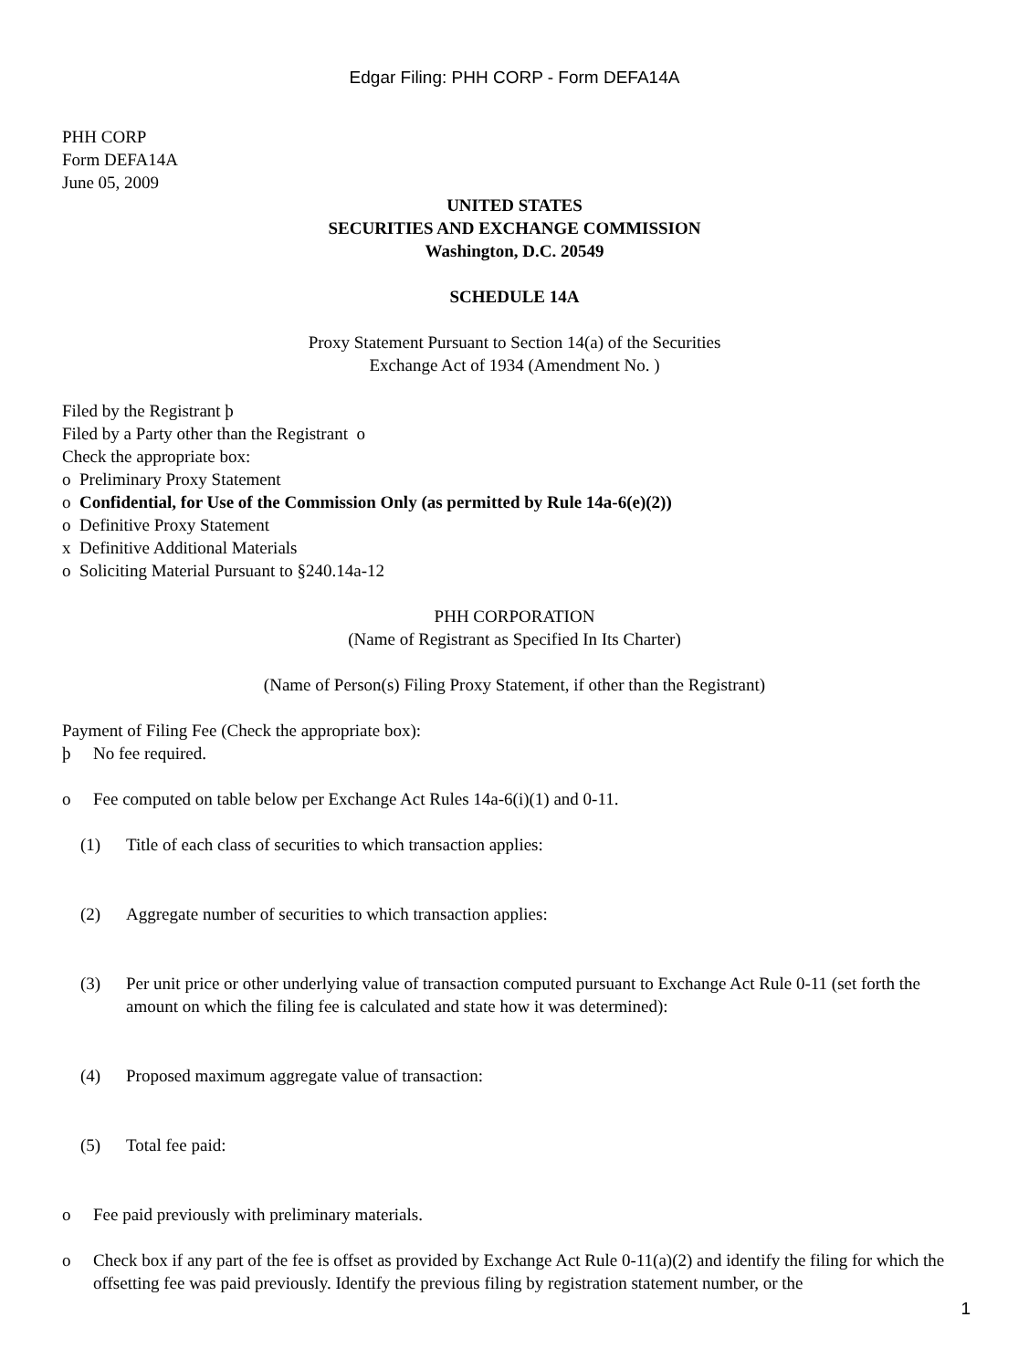Edgar Filing: PHH CORP - Form DEFA14A
PHH CORP
Form DEFA14A
June 05, 2009
UNITED STATES
SECURITIES AND EXCHANGE COMMISSION
Washington, D.C. 20549
SCHEDULE 14A
Proxy Statement Pursuant to Section 14(a) of the Securities
Exchange Act of 1934 (Amendment No. )
Filed by the Registrant þ
Filed by a Party other than the Registrant o
Check the appropriate box:
o Preliminary Proxy Statement
o Confidential, for Use of the Commission Only (as permitted by Rule 14a-6(e)(2))
o Definitive Proxy Statement
x Definitive Additional Materials
o Soliciting Material Pursuant to §240.14a-12
PHH CORPORATION
(Name of Registrant as Specified In Its Charter)
(Name of Person(s) Filing Proxy Statement, if other than the Registrant)
Payment of Filing Fee (Check the appropriate box):
þ No fee required.
o Fee computed on table below per Exchange Act Rules 14a-6(i)(1) and 0-11.
(1) Title of each class of securities to which transaction applies:
(2) Aggregate number of securities to which transaction applies:
(3) Per unit price or other underlying value of transaction computed pursuant to Exchange Act Rule 0-11 (set forth the amount on which the filing fee is calculated and state how it was determined):
(4) Proposed maximum aggregate value of transaction:
(5) Total fee paid:
o Fee paid previously with preliminary materials.
o Check box if any part of the fee is offset as provided by Exchange Act Rule 0-11(a)(2) and identify the filing for which the offsetting fee was paid previously. Identify the previous filing by registration statement number, or the
1